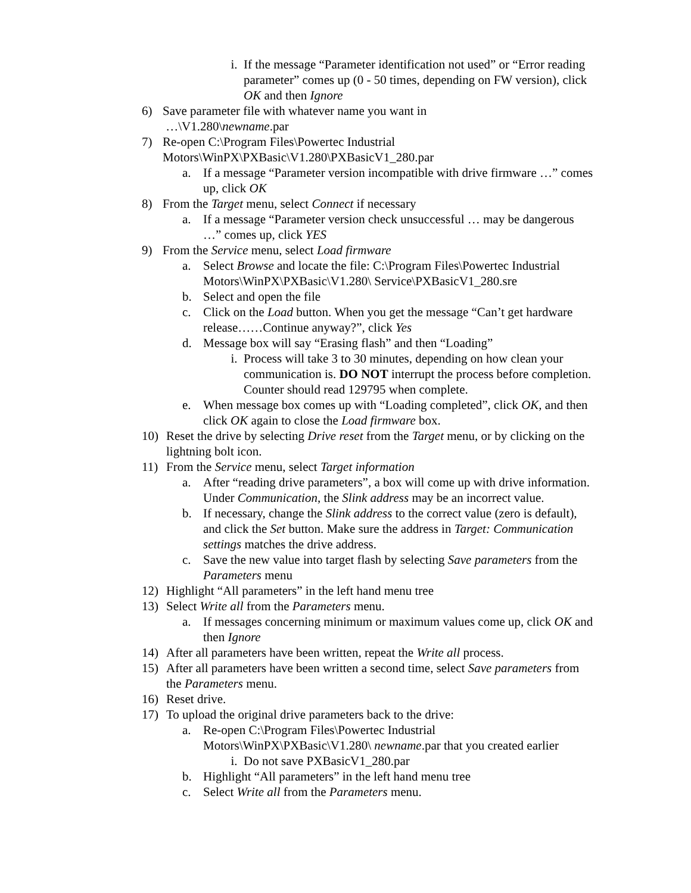i. If the message “Parameter identification not used” or “Error reading parameter” comes up (0 - 50 times, depending on FW version), click OK and then Ignore
6) Save parameter file with whatever name you want in
…\V1.280\newname.par
7) Re-open C:\Program Files\Powertec Industrial Motors\WinPX\PXBasic\V1.280\PXBasicV1_280.par
a. If a message “Parameter version incompatible with drive firmware …” comes up, click OK
8) From the Target menu, select Connect if necessary
a. If a message “Parameter version check unsuccessful … may be dangerous …” comes up, click YES
9) From the Service menu, select Load firmware
a. Select Browse and locate the file: C:\Program Files\Powertec Industrial Motors\WinPX\PXBasic\V1.280\ Service\PXBasicV1_280.sre
b. Select and open the file
c. Click on the Load button. When you get the message “Can’t get hardware release……Continue anyway?”, click Yes
d. Message box will say “Erasing flash” and then “Loading”
i. Process will take 3 to 30 minutes, depending on how clean your communication is. DO NOT interrupt the process before completion. Counter should read 129795 when complete.
e. When message box comes up with “Loading completed”, click OK, and then click OK again to close the Load firmware box.
10) Reset the drive by selecting Drive reset from the Target menu, or by clicking on the lightning bolt icon.
11) From the Service menu, select Target information
a. After “reading drive parameters”, a box will come up with drive information. Under Communication, the Slink address may be an incorrect value.
b. If necessary, change the Slink address to the correct value (zero is default), and click the Set button. Make sure the address in Target: Communication settings matches the drive address.
c. Save the new value into target flash by selecting Save parameters from the Parameters menu
12) Highlight “All parameters” in the left hand menu tree
13) Select Write all from the Parameters menu.
a. If messages concerning minimum or maximum values come up, click OK and then Ignore
14) After all parameters have been written, repeat the Write all process.
15) After all parameters have been written a second time, select Save parameters from the Parameters menu.
16) Reset drive.
17) To upload the original drive parameters back to the drive:
a. Re-open C:\Program Files\Powertec Industrial Motors\WinPX\PXBasic\V1.280\ newname.par that you created earlier
i. Do not save PXBasicV1_280.par
b. Highlight “All parameters” in the left hand menu tree
c. Select Write all from the Parameters menu.